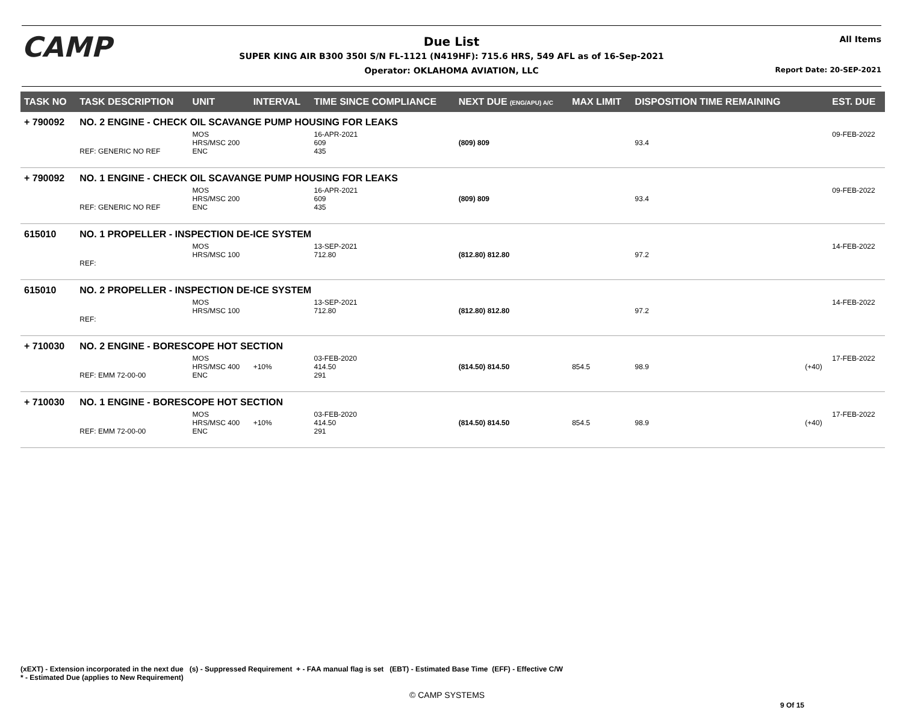CAMP
Due List
SUPER KING AIR B300 350I S/N FL-1121 (N419HF): 715.6 HRS, 549 AFL as of 16-Sep-2021
Operator: OKLAHOMA AVIATION, LLC
All Items
Report Date: 20-SEP-2021
| TASK NO | TASK DESCRIPTION | UNIT | INTERVAL | TIME SINCE COMPLIANCE | NEXT DUE (ENG/APU) A/C | MAX LIMIT | DISPOSITION TIME REMAINING | | EST. DUE |
| --- | --- | --- | --- | --- | --- | --- | --- | --- | --- |
| + 790092 | NO. 2 ENGINE - CHECK OIL SCAVANGE PUMP HOUSING FOR LEAKS | | | | | | | | |
| | REF: GENERIC NO REF | MOS HRS/MSC 200 ENC | | 16-APR-2021 609 435 | (809) 809 | | 93.4 | | 09-FEB-2022 |
| + 790092 | NO. 1 ENGINE - CHECK OIL SCAVANGE PUMP HOUSING FOR LEAKS | | | | | | | | |
| | REF: GENERIC NO REF | MOS HRS/MSC 200 ENC | | 16-APR-2021 609 435 | (809) 809 | | 93.4 | | 09-FEB-2022 |
| 615010 | NO. 1 PROPELLER - INSPECTION DE-ICE SYSTEM | | | | | | | | |
| | REF: | MOS HRS/MSC 100 | | 13-SEP-2021 712.80 | (812.80) 812.80 | | 97.2 | | 14-FEB-2022 |
| 615010 | NO. 2 PROPELLER - INSPECTION DE-ICE SYSTEM | | | | | | | | |
| | REF: | MOS HRS/MSC 100 | | 13-SEP-2021 712.80 | (812.80) 812.80 | | 97.2 | | 14-FEB-2022 |
| + 710030 | NO. 2 ENGINE - BORESCOPE HOT SECTION | | | | | | | | |
| | REF: EMM 72-00-00 | MOS HRS/MSC 400 ENC | +10% | 03-FEB-2020 414.50 291 | (814.50) 814.50 | 854.5 | 98.9 | (+40) | 17-FEB-2022 |
| + 710030 | NO. 1 ENGINE - BORESCOPE HOT SECTION | | | | | | | | |
| | REF: EMM 72-00-00 | MOS HRS/MSC 400 ENC | +10% | 03-FEB-2020 414.50 291 | (814.50) 814.50 | 854.5 | 98.9 | (+40) | 17-FEB-2022 |
(xEXT) - Extension incorporated in the next due (s) - Suppressed Requirement + - FAA manual flag is set (EBT) - Estimated Base Time (EFF) - Effective C/W
* - Estimated Due (applies to New Requirement)
© CAMP SYSTEMS
9 Of 15